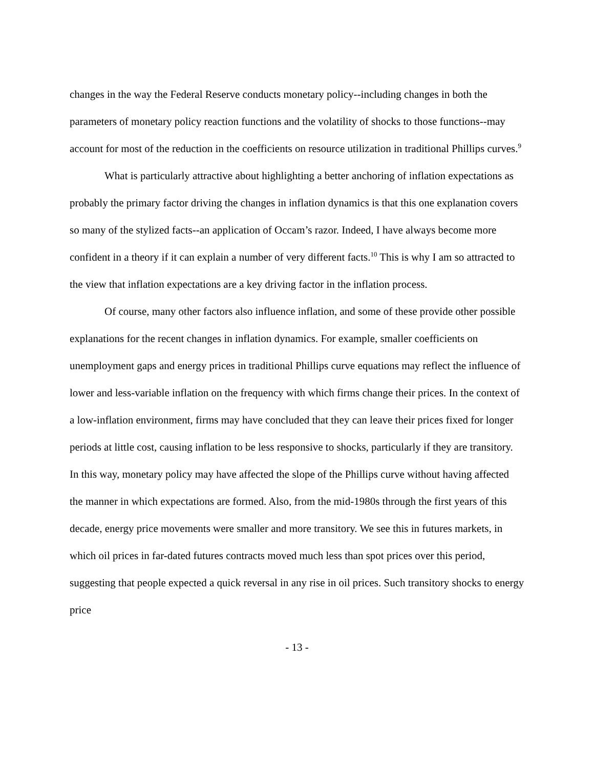changes in the way the Federal Reserve conducts monetary policy--including changes in both the parameters of monetary policy reaction functions and the volatility of shocks to those functions--may account for most of the reduction in the coefficients on resource utilization in traditional Phillips curves.<sup>9</sup>
What is particularly attractive about highlighting a better anchoring of inflation expectations as probably the primary factor driving the changes in inflation dynamics is that this one explanation covers so many of the stylized facts--an application of Occam’s razor. Indeed, I have always become more confident in a theory if it can explain a number of very different facts.<sup>10</sup> This is why I am so attracted to the view that inflation expectations are a key driving factor in the inflation process.
Of course, many other factors also influence inflation, and some of these provide other possible explanations for the recent changes in inflation dynamics. For example, smaller coefficients on unemployment gaps and energy prices in traditional Phillips curve equations may reflect the influence of lower and less-variable inflation on the frequency with which firms change their prices. In the context of a low-inflation environment, firms may have concluded that they can leave their prices fixed for longer periods at little cost, causing inflation to be less responsive to shocks, particularly if they are transitory. In this way, monetary policy may have affected the slope of the Phillips curve without having affected the manner in which expectations are formed. Also, from the mid-1980s through the first years of this decade, energy price movements were smaller and more transitory. We see this in futures markets, in which oil prices in far-dated futures contracts moved much less than spot prices over this period, suggesting that people expected a quick reversal in any rise in oil prices. Such transitory shocks to energy price
- 13 -